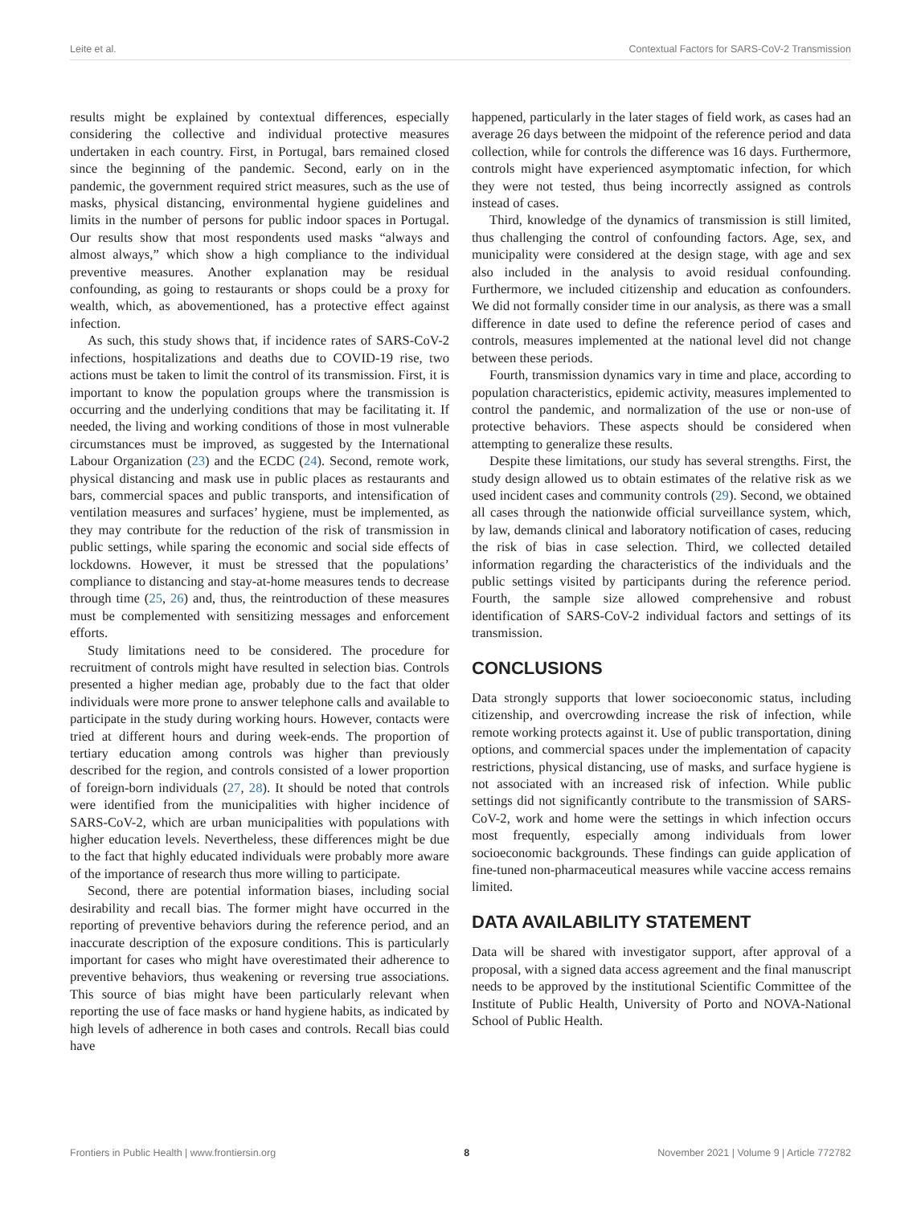Leite et al. Contextual Factors for SARS-CoV-2 Transmission
results might be explained by contextual differences, especially considering the collective and individual protective measures undertaken in each country. First, in Portugal, bars remained closed since the beginning of the pandemic. Second, early on in the pandemic, the government required strict measures, such as the use of masks, physical distancing, environmental hygiene guidelines and limits in the number of persons for public indoor spaces in Portugal. Our results show that most respondents used masks “always and almost always,” which show a high compliance to the individual preventive measures. Another explanation may be residual confounding, as going to restaurants or shops could be a proxy for wealth, which, as abovementioned, has a protective effect against infection.
As such, this study shows that, if incidence rates of SARS-CoV-2 infections, hospitalizations and deaths due to COVID-19 rise, two actions must be taken to limit the control of its transmission. First, it is important to know the population groups where the transmission is occurring and the underlying conditions that may be facilitating it. If needed, the living and working conditions of those in most vulnerable circumstances must be improved, as suggested by the International Labour Organization (23) and the ECDC (24). Second, remote work, physical distancing and mask use in public places as restaurants and bars, commercial spaces and public transports, and intensification of ventilation measures and surfaces’ hygiene, must be implemented, as they may contribute for the reduction of the risk of transmission in public settings, while sparing the economic and social side effects of lockdowns. However, it must be stressed that the populations’ compliance to distancing and stay-at-home measures tends to decrease through time (25, 26) and, thus, the reintroduction of these measures must be complemented with sensitizing messages and enforcement efforts.
Study limitations need to be considered. The procedure for recruitment of controls might have resulted in selection bias. Controls presented a higher median age, probably due to the fact that older individuals were more prone to answer telephone calls and available to participate in the study during working hours. However, contacts were tried at different hours and during week-ends. The proportion of tertiary education among controls was higher than previously described for the region, and controls consisted of a lower proportion of foreign-born individuals (27, 28). It should be noted that controls were identified from the municipalities with higher incidence of SARS-CoV-2, which are urban municipalities with populations with higher education levels. Nevertheless, these differences might be due to the fact that highly educated individuals were probably more aware of the importance of research thus more willing to participate.
Second, there are potential information biases, including social desirability and recall bias. The former might have occurred in the reporting of preventive behaviors during the reference period, and an inaccurate description of the exposure conditions. This is particularly important for cases who might have overestimated their adherence to preventive behaviors, thus weakening or reversing true associations. This source of bias might have been particularly relevant when reporting the use of face masks or hand hygiene habits, as indicated by high levels of adherence in both cases and controls. Recall bias could have
happened, particularly in the later stages of field work, as cases had an average 26 days between the midpoint of the reference period and data collection, while for controls the difference was 16 days. Furthermore, controls might have experienced asymptomatic infection, for which they were not tested, thus being incorrectly assigned as controls instead of cases.
Third, knowledge of the dynamics of transmission is still limited, thus challenging the control of confounding factors. Age, sex, and municipality were considered at the design stage, with age and sex also included in the analysis to avoid residual confounding. Furthermore, we included citizenship and education as confounders. We did not formally consider time in our analysis, as there was a small difference in date used to define the reference period of cases and controls, measures implemented at the national level did not change between these periods.
Fourth, transmission dynamics vary in time and place, according to population characteristics, epidemic activity, measures implemented to control the pandemic, and normalization of the use or non-use of protective behaviors. These aspects should be considered when attempting to generalize these results.
Despite these limitations, our study has several strengths. First, the study design allowed us to obtain estimates of the relative risk as we used incident cases and community controls (29). Second, we obtained all cases through the nationwide official surveillance system, which, by law, demands clinical and laboratory notification of cases, reducing the risk of bias in case selection. Third, we collected detailed information regarding the characteristics of the individuals and the public settings visited by participants during the reference period. Fourth, the sample size allowed comprehensive and robust identification of SARS-CoV-2 individual factors and settings of its transmission.
CONCLUSIONS
Data strongly supports that lower socioeconomic status, including citizenship, and overcrowding increase the risk of infection, while remote working protects against it. Use of public transportation, dining options, and commercial spaces under the implementation of capacity restrictions, physical distancing, use of masks, and surface hygiene is not associated with an increased risk of infection. While public settings did not significantly contribute to the transmission of SARS-CoV-2, work and home were the settings in which infection occurs most frequently, especially among individuals from lower socioeconomic backgrounds. These findings can guide application of fine-tuned non-pharmaceutical measures while vaccine access remains limited.
DATA AVAILABILITY STATEMENT
Data will be shared with investigator support, after approval of a proposal, with a signed data access agreement and the final manuscript needs to be approved by the institutional Scientific Committee of the Institute of Public Health, University of Porto and NOVA-National School of Public Health.
Frontiers in Public Health | www.frontiersin.org 8 November 2021 | Volume 9 | Article 772782